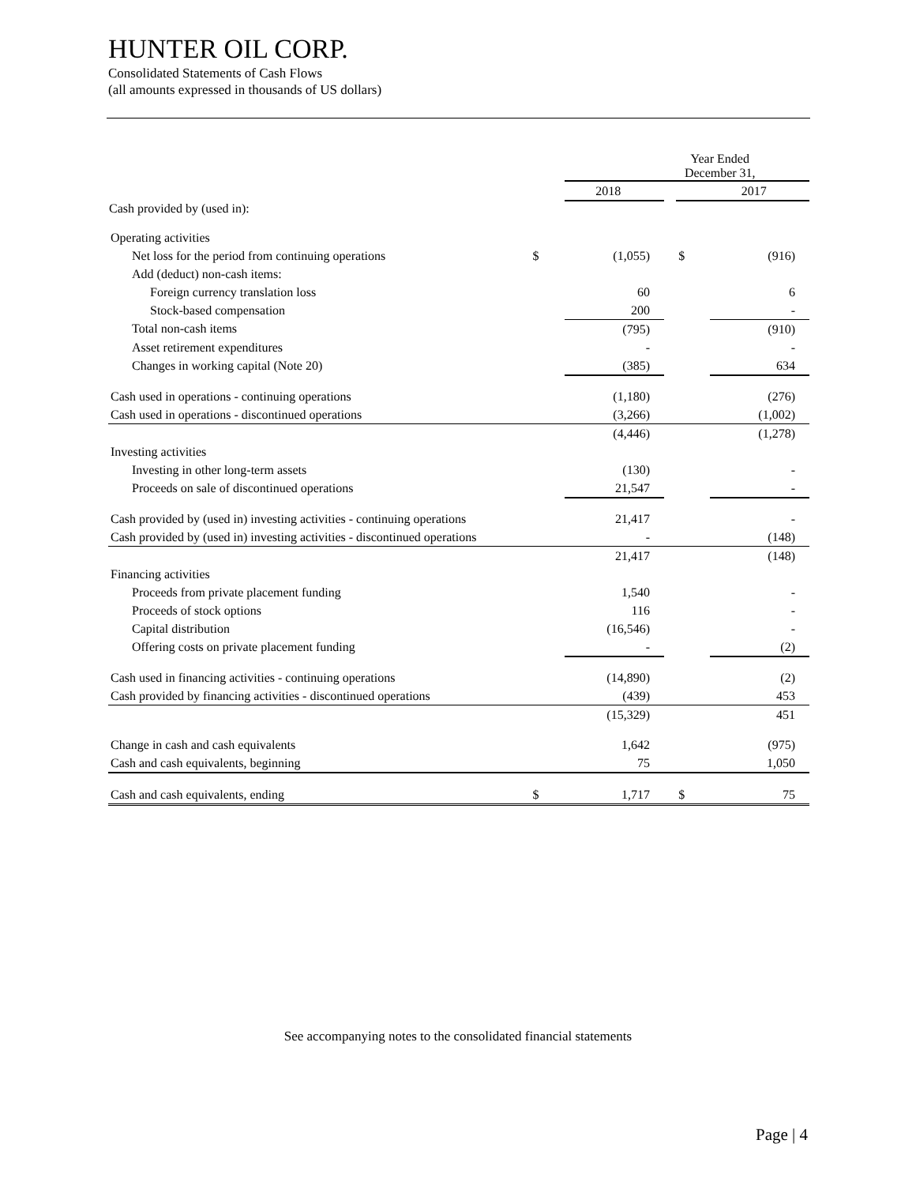HUNTER OIL CORP.
Consolidated Statements of Cash Flows
(all amounts expressed in thousands of US dollars)
| | Year Ended December 31, | | | | |
| | | 2018 | | | 2017 |
| Cash provided by (used in): | | | | | |
| Operating activities | | | | | |
| Net loss for the period from continuing operations | $ | (1,055) | | $ | (916) |
| Add (deduct) non-cash items: | | | | | |
| Foreign currency translation loss | | 60 | | | 6 |
| Stock-based compensation | | 200 | | | - |
| Total non-cash items | | (795) | | | (910) |
| Asset retirement expenditures | | - | | | - |
| Changes in working capital (Note 20) | | (385) | | | 634 |
| Cash used in operations - continuing operations | | (1,180) | | | (276) |
| Cash used in operations - discontinued operations | | (3,266) | | | (1,002) |
| | | (4,446) | | | (1,278) |
| Investing activities | | | | | |
| Investing in other long-term assets | | (130) | | | - |
| Proceeds on sale of discontinued operations | | 21,547 | | | - |
| Cash provided by (used in) investing activities - continuing operations | | 21,417 | | | - |
| Cash provided by (used in) investing activities - discontinued operations | | - | | | (148) |
| | | 21,417 | | | (148) |
| Financing activities | | | | | |
| Proceeds from private placement funding | | 1,540 | | | - |
| Proceeds of stock options | | 116 | | | - |
| Capital distribution | | (16,546) | | | - |
| Offering costs on private placement funding | | - | | | (2) |
| Cash used in financing activities - continuing operations | | (14,890) | | | (2) |
| Cash provided by financing activities - discontinued operations | | (439) | | | 453 |
| | | (15,329) | | | 451 |
| Change in cash and cash equivalents | | 1,642 | | | (975) |
| Cash and cash equivalents, beginning | | 75 | | | 1,050 |
| Cash and cash equivalents, ending | $ | 1,717 | | $ | 75 |
See accompanying notes to the consolidated financial statements
Page | 4